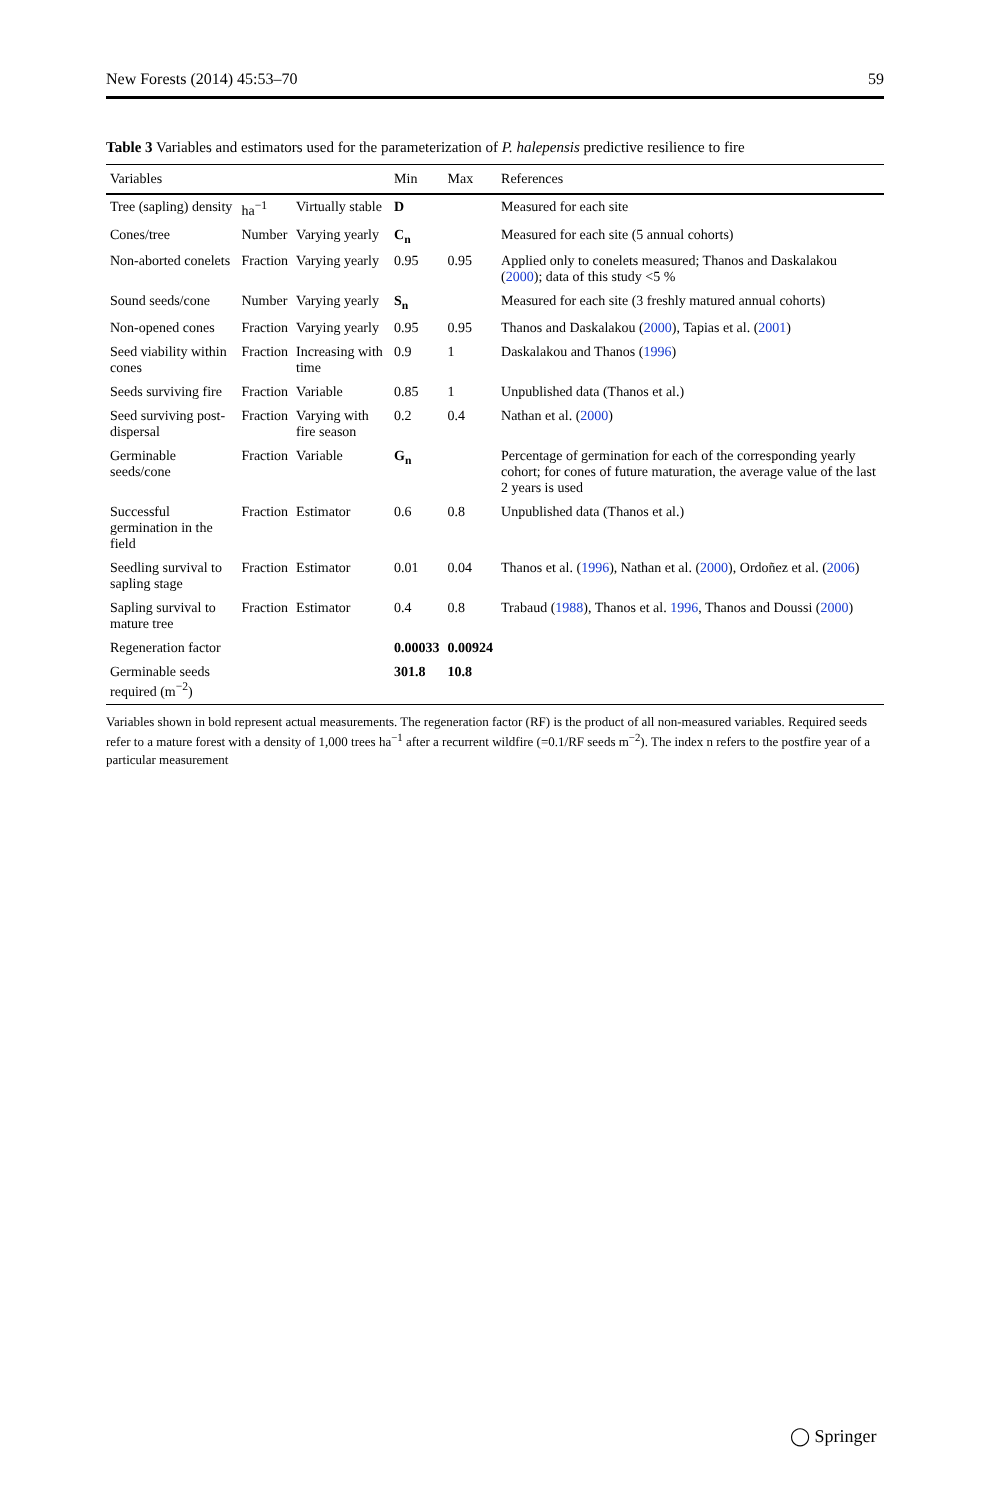New Forests (2014) 45:53–70 59
Table 3 Variables and estimators used for the parameterization of P. halepensis predictive resilience to fire
| Variables | | | Min | Max | References |
| --- | --- | --- | --- | --- | --- |
| Tree (sapling) density | ha<sup>−1</sup> | Virtually stable | D | | Measured for each site |
| Cones/tree | Number | Varying yearly | C<sub>n</sub> | | Measured for each site (5 annual cohorts) |
| Non-aborted conelets | Fraction | Varying yearly | 0.95 | 0.95 | Applied only to conelets measured; Thanos and Daskalakou ( 2000 ); data of this study <5 % |
| Sound seeds/cone | Number | Varying yearly | S<sub>n</sub> | | Measured for each site (3 freshly matured annual cohorts) |
| Non-opened cones | Fraction | Varying yearly | 0.95 | 0.95 | Thanos and Daskalakou ( 2000 ), Tapias et al. ( 2001 ) |
| Seed viability within cones | Fraction | Increasing with time | 0.9 | 1 | Daskalakou and Thanos ( 1996 ) |
| Seeds surviving fire | Fraction | Variable | 0.85 | 1 | Unpublished data (Thanos et al.) |
| Seed surviving post-dispersal | Fraction | Varying with fire season | 0.2 | 0.4 | Nathan et al. ( 2000 ) |
| Germinable seeds/cone | Fraction | Variable | G<sub>n</sub> | | Percentage of germination for each of the corresponding yearly cohort; for cones of future maturation, the average value of the last 2 years is used |
| Successful germination in the field | Fraction | Estimator | 0.6 | 0.8 | Unpublished data (Thanos et al.) |
| Seedling survival to sapling stage | Fraction | Estimator | 0.01 | 0.04 | Thanos et al. ( 1996 ), Nathan et al. ( 2000 ), Ordoñez et al. ( 2006 ) |
| Sapling survival to mature tree | Fraction | Estimator | 0.4 | 0.8 | Trabaud ( 1988 ), Thanos et al. 1996 , Thanos and Doussi ( 2000 ) |
| Regeneration factor | | | 0.00033 | 0.00924 | |
| Germinable seeds required (m<sup>−2</sup>) | | | 301.8 | 10.8 | |
Variables shown in bold represent actual measurements. The regeneration factor (RF) is the product of all non-measured variables. Required seeds refer to a mature forest with a density of 1,000 trees ha<sup>−1</sup> after a recurrent wildfire (=0.1/RF seeds m<sup>−2</sup>). The index n refers to the postfire year of a particular measurement
◯ Springer